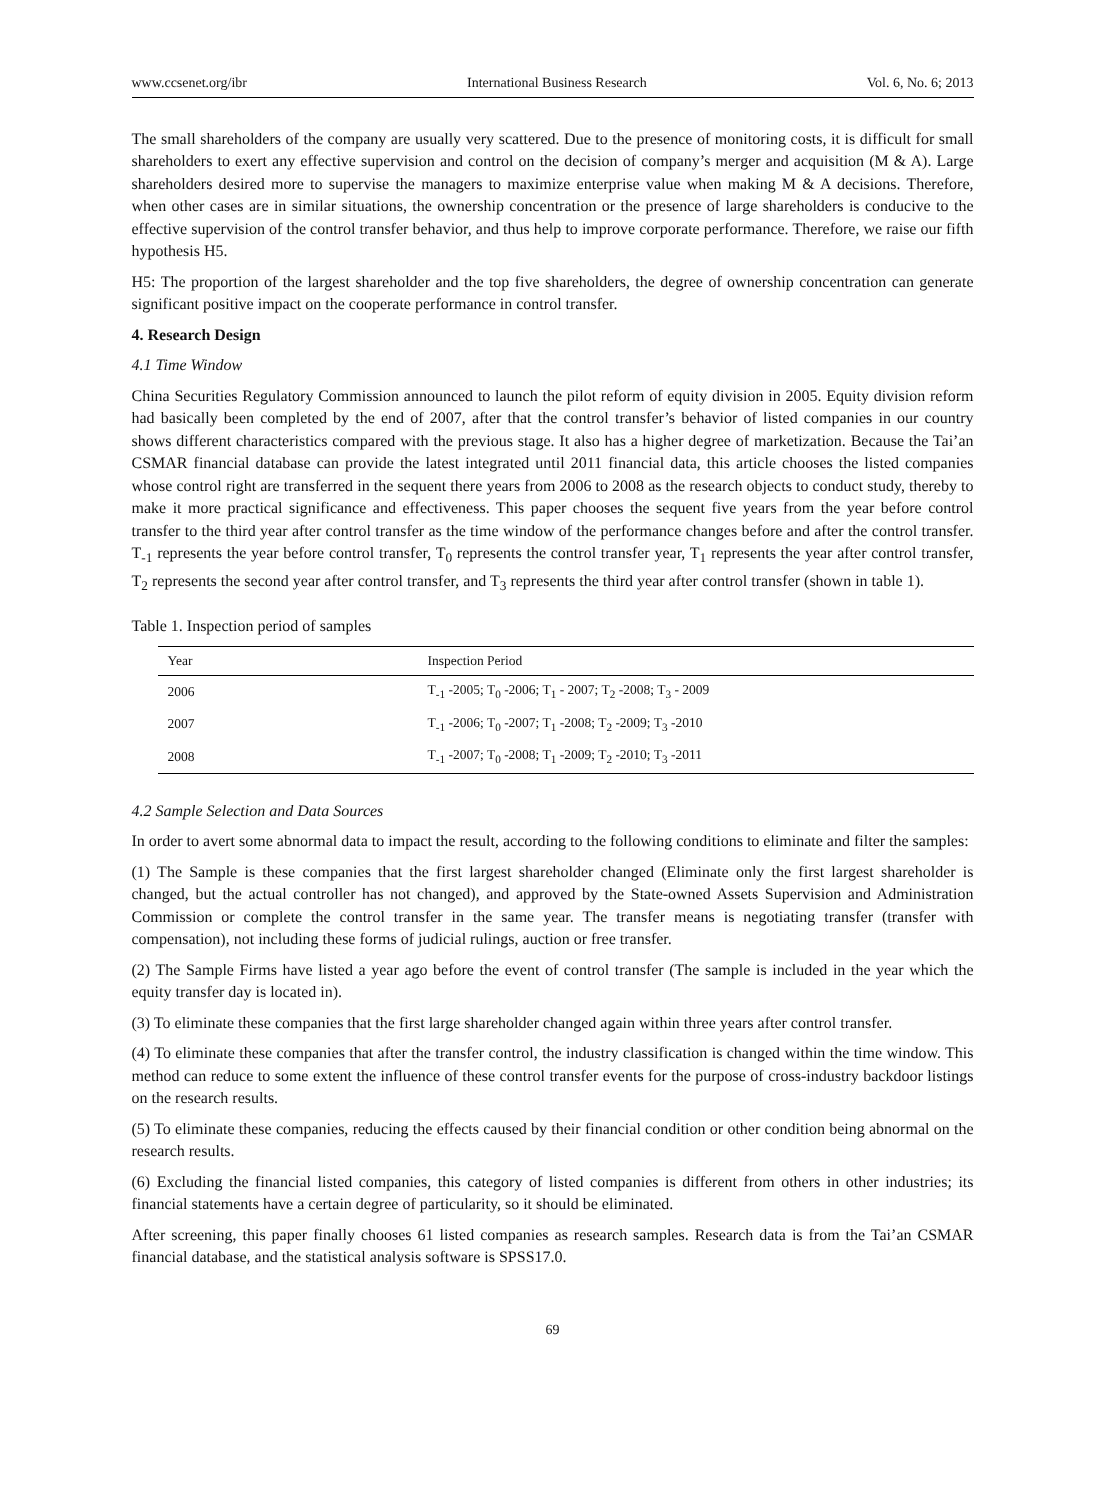www.ccsenet.org/ibr International Business Research Vol. 6, No. 6; 2013
The small shareholders of the company are usually very scattered. Due to the presence of monitoring costs, it is difficult for small shareholders to exert any effective supervision and control on the decision of company’s merger and acquisition (M & A). Large shareholders desired more to supervise the managers to maximize enterprise value when making M & A decisions. Therefore, when other cases are in similar situations, the ownership concentration or the presence of large shareholders is conducive to the effective supervision of the control transfer behavior, and thus help to improve corporate performance. Therefore, we raise our fifth hypothesis H5.
H5: The proportion of the largest shareholder and the top five shareholders, the degree of ownership concentration can generate significant positive impact on the cooperate performance in control transfer.
4. Research Design
4.1 Time Window
China Securities Regulatory Commission announced to launch the pilot reform of equity division in 2005. Equity division reform had basically been completed by the end of 2007, after that the control transfer’s behavior of listed companies in our country shows different characteristics compared with the previous stage. It also has a higher degree of marketization. Because the Tai’an CSMAR financial database can provide the latest integrated until 2011 financial data, this article chooses the listed companies whose control right are transferred in the sequent there years from 2006 to 2008 as the research objects to conduct study, thereby to make it more practical significance and effectiveness. This paper chooses the sequent five years from the year before control transfer to the third year after control transfer as the time window of the performance changes before and after the control transfer. T<sub>-1</sub> represents the year before control transfer, T<sub>0</sub> represents the control transfer year, T<sub>1</sub> represents the year after control transfer, T<sub>2</sub> represents the second year after control transfer, and T<sub>3</sub> represents the third year after control transfer (shown in table 1).
Table 1. Inspection period of samples
| Year | Inspection Period |
| --- | --- |
| 2006 | T<sub>-1</sub> -2005; T<sub>0</sub> -2006; T<sub>1</sub> - 2007; T<sub>2</sub> -2008; T<sub>3</sub> - 2009 |
| 2007 | T<sub>-1</sub> -2006; T<sub>0</sub> -2007; T<sub>1</sub> -2008; T<sub>2</sub> -2009; T<sub>3</sub> -2010 |
| 2008 | T<sub>-1</sub> -2007; T<sub>0</sub> -2008; T<sub>1</sub> -2009; T<sub>2</sub> -2010; T<sub>3</sub> -2011 |
4.2 Sample Selection and Data Sources
In order to avert some abnormal data to impact the result, according to the following conditions to eliminate and filter the samples:
(1) The Sample is these companies that the first largest shareholder changed (Eliminate only the first largest shareholder is changed, but the actual controller has not changed), and approved by the State-owned Assets Supervision and Administration Commission or complete the control transfer in the same year. The transfer means is negotiating transfer (transfer with compensation), not including these forms of judicial rulings, auction or free transfer.
(2) The Sample Firms have listed a year ago before the event of control transfer (The sample is included in the year which the equity transfer day is located in).
(3) To eliminate these companies that the first large shareholder changed again within three years after control transfer.
(4) To eliminate these companies that after the transfer control, the industry classification is changed within the time window. This method can reduce to some extent the influence of these control transfer events for the purpose of cross-industry backdoor listings on the research results.
(5) To eliminate these companies, reducing the effects caused by their financial condition or other condition being abnormal on the research results.
(6) Excluding the financial listed companies, this category of listed companies is different from others in other industries; its financial statements have a certain degree of particularity, so it should be eliminated.
After screening, this paper finally chooses 61 listed companies as research samples. Research data is from the Tai’an CSMAR financial database, and the statistical analysis software is SPSS17.0.
69